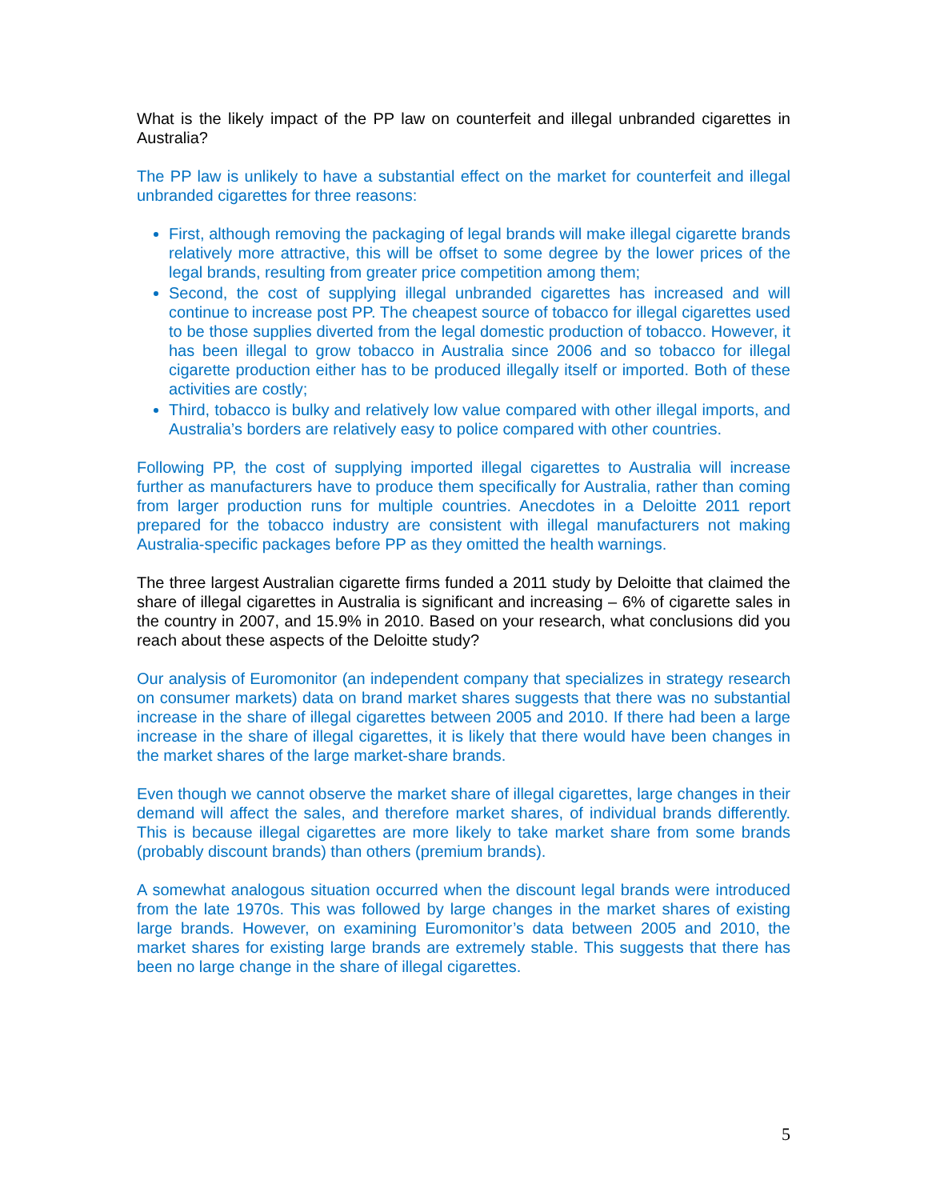What is the likely impact of the PP law on counterfeit and illegal unbranded cigarettes in Australia?
The PP law is unlikely to have a substantial effect on the market for counterfeit and illegal unbranded cigarettes for three reasons:
First, although removing the packaging of legal brands will make illegal cigarette brands relatively more attractive, this will be offset to some degree by the lower prices of the legal brands, resulting from greater price competition among them;
Second, the cost of supplying illegal unbranded cigarettes has increased and will continue to increase post PP. The cheapest source of tobacco for illegal cigarettes used to be those supplies diverted from the legal domestic production of tobacco. However, it has been illegal to grow tobacco in Australia since 2006 and so tobacco for illegal cigarette production either has to be produced illegally itself or imported. Both of these activities are costly;
Third, tobacco is bulky and relatively low value compared with other illegal imports, and Australia’s borders are relatively easy to police compared with other countries.
Following PP, the cost of supplying imported illegal cigarettes to Australia will increase further as manufacturers have to produce them specifically for Australia, rather than coming from larger production runs for multiple countries. Anecdotes in a Deloitte 2011 report prepared for the tobacco industry are consistent with illegal manufacturers not making Australia-specific packages before PP as they omitted the health warnings.
The three largest Australian cigarette firms funded a 2011 study by Deloitte that claimed the share of illegal cigarettes in Australia is significant and increasing – 6% of cigarette sales in the country in 2007, and 15.9% in 2010. Based on your research, what conclusions did you reach about these aspects of the Deloitte study?
Our analysis of Euromonitor (an independent company that specializes in strategy research on consumer markets) data on brand market shares suggests that there was no substantial increase in the share of illegal cigarettes between 2005 and 2010. If there had been a large increase in the share of illegal cigarettes, it is likely that there would have been changes in the market shares of the large market-share brands.
Even though we cannot observe the market share of illegal cigarettes, large changes in their demand will affect the sales, and therefore market shares, of individual brands differently. This is because illegal cigarettes are more likely to take market share from some brands (probably discount brands) than others (premium brands).
A somewhat analogous situation occurred when the discount legal brands were introduced from the late 1970s. This was followed by large changes in the market shares of existing large brands. However, on examining Euromonitor’s data between 2005 and 2010, the market shares for existing large brands are extremely stable. This suggests that there has been no large change in the share of illegal cigarettes.
5